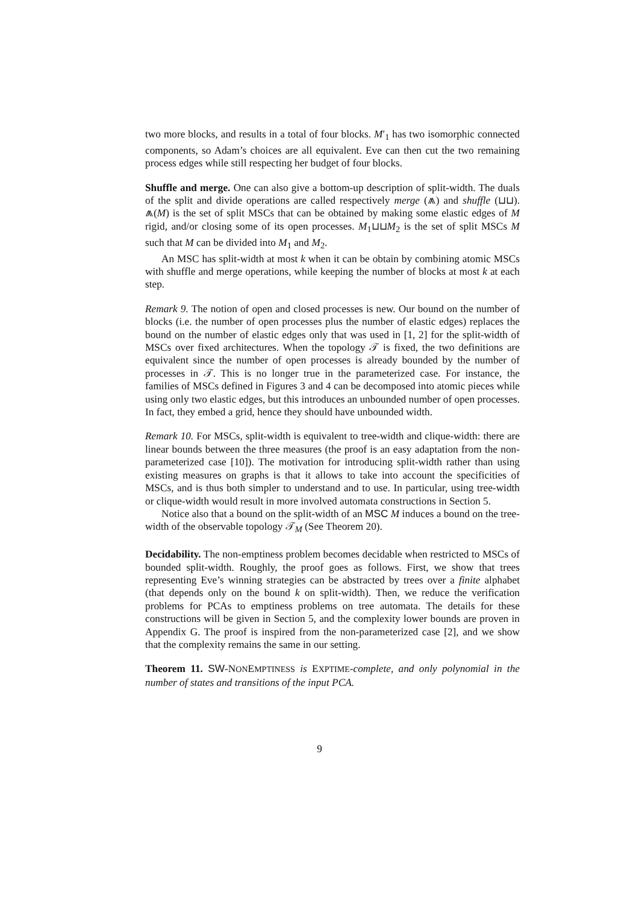two more blocks, and results in a total of four blocks. M′<sub>1</sub> has two isomorphic connected components, so Adam’s choices are all equivalent. Eve can then cut the two remaining process edges while still respecting her budget of four blocks.
Shuffle and merge. One can also give a bottom-up description of split-width. The duals of the split and divide operations are called respectively merge (⩕) and shuffle (⊔⊔). ⩕(M) is the set of split MSCs that can be obtained by making some elastic edges of M rigid, and/or closing some of its open processes. M<sub>1</sub>⊔⊔M<sub>2</sub> is the set of split MSCs M such that M can be divided into M<sub>1</sub> and M<sub>2</sub>.
An MSC has split-width at most k when it can be obtain by combining atomic MSCs with shuffle and merge operations, while keeping the number of blocks at most k at each step.
Remark 9. The notion of open and closed processes is new. Our bound on the number of blocks (i.e. the number of open processes plus the number of elastic edges) replaces the bound on the number of elastic edges only that was used in [1, 2] for the split-width of MSCs over fixed architectures. When the topology 𝒯 is fixed, the two definitions are equivalent since the number of open processes is already bounded by the number of processes in 𝒯. This is no longer true in the parameterized case. For instance, the families of MSCs defined in Figures 3 and 4 can be decomposed into atomic pieces while using only two elastic edges, but this introduces an unbounded number of open processes. In fact, they embed a grid, hence they should have unbounded width.
Remark 10. For MSCs, split-width is equivalent to tree-width and clique-width: there are linear bounds between the three measures (the proof is an easy adaptation from the non-parameterized case [10]). The motivation for introducing split-width rather than using existing measures on graphs is that it allows to take into account the specificities of MSCs, and is thus both simpler to understand and to use. In particular, using tree-width or clique-width would result in more involved automata constructions in Section 5.
Notice also that a bound on the split-width of an MSC M induces a bound on the tree-width of the observable topology 𝒯<sub>M</sub> (See Theorem 20).
Decidability. The non-emptiness problem becomes decidable when restricted to MSCs of bounded split-width. Roughly, the proof goes as follows. First, we show that trees representing Eve’s winning strategies can be abstracted by trees over a finite alphabet (that depends only on the bound k on split-width). Then, we reduce the verification problems for PCAs to emptiness problems on tree automata. The details for these constructions will be given in Section 5, and the complexity lower bounds are proven in Appendix G. The proof is inspired from the non-parameterized case [2], and we show that the complexity remains the same in our setting.
Theorem 11. SW-NONEMPTINESS is EXPTIME-complete, and only polynomial in the number of states and transitions of the input PCA.
9